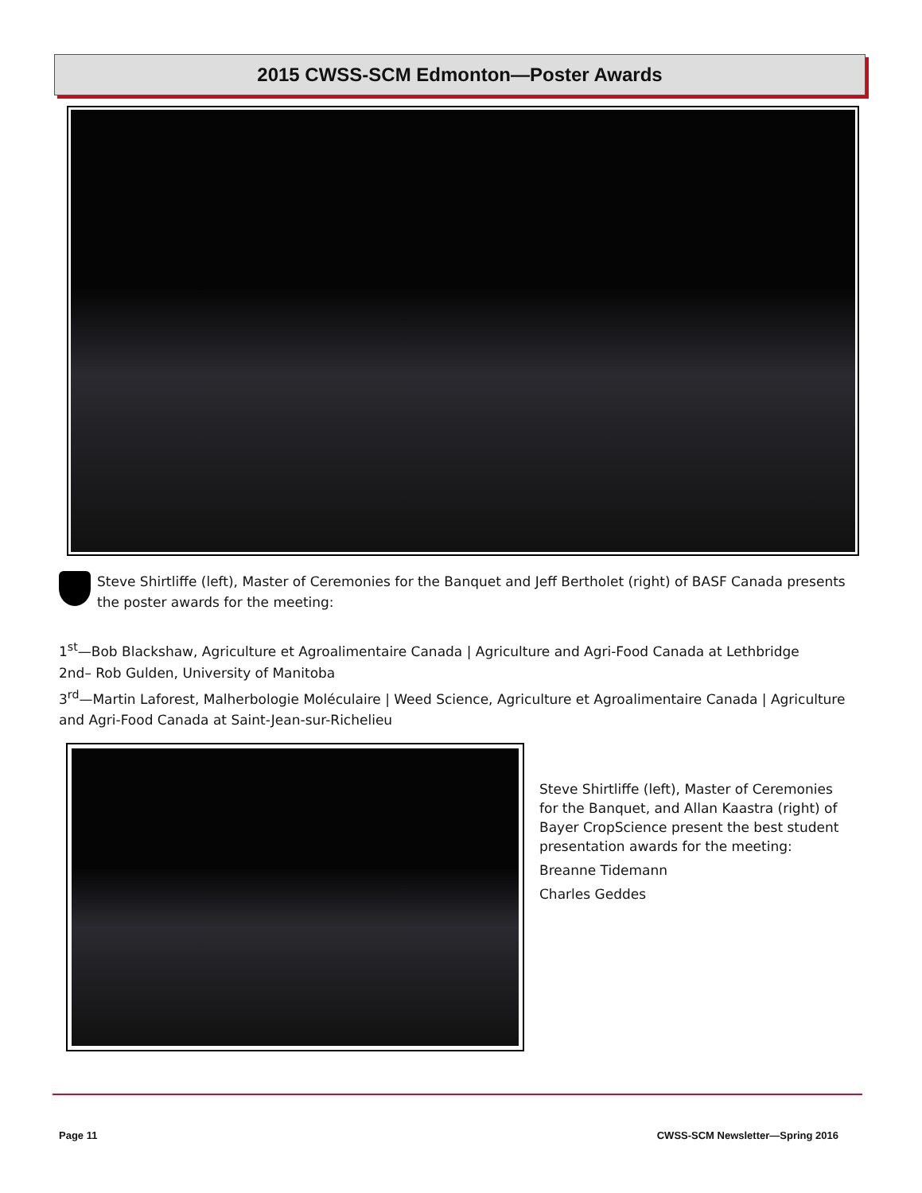2015 CWSS-SCM Edmonton—Poster Awards
Steve Shirtliffe (left), Master of Ceremonies for the Banquet and Jeff Bertholet (right) of BASF Canada presents the poster awards for the meeting:
1<sup>st</sup>—Bob Blackshaw, Agriculture et Agroalimentaire Canada | Agriculture and Agri-Food Canada at Lethbridge
2nd– Rob Gulden, University of Manitoba
3<sup>rd</sup>—Martin Laforest, Malherbologie Moléculaire | Weed Science, Agriculture et Agroalimentaire Canada | Agriculture and Agri-Food Canada at Saint-Jean-sur-Richelieu
Steve Shirtliffe (left), Master of Ceremonies for the Banquet, and Allan Kaastra (right) of Bayer CropScience present the best student presentation awards for the meeting:
Breanne Tidemann
Charles Geddes
Page 11 CWSS-SCM Newsletter—Spring 2016